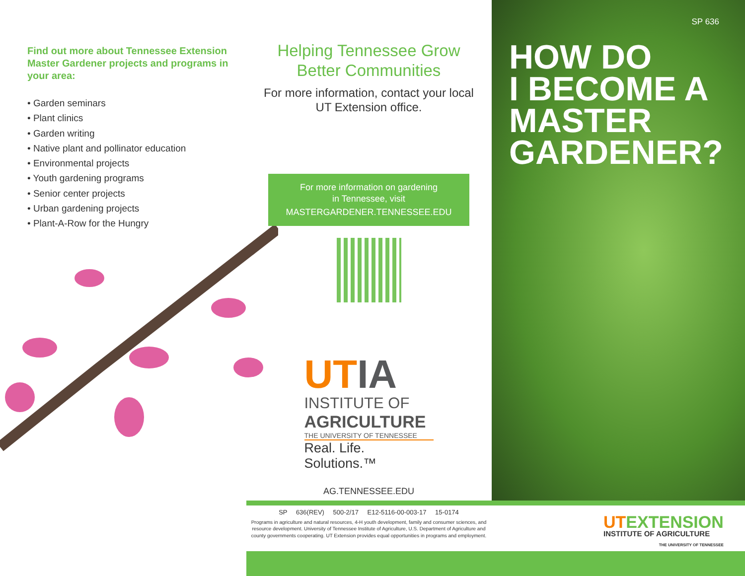Find out more about Tennessee Extension Master Gardener projects and programs in your area:
• Garden seminars
• Plant clinics
• Garden writing
• Native plant and pollinator education
• Environmental projects
• Youth gardening programs
• Senior center projects
• Urban gardening projects
• Plant-A-Row for the Hungry
Helping Tennessee Grow Better Communities
For more information, contact your local UT Extension office.
For more information on gardening
in Tennessee, visit
MASTERGARDENER.TENNESSEE.EDU
UT IA
INSTITUTE OF
AGRICULTURE
THE UNIVERSITY OF TENNESSEE
Real. Life. Solutions.™
AG.TENNESSEE.EDU
SP 636
HOW DO
I BECOME A
MASTER
GARDENER?
SP 636(REV) 500-2/17 E12-5116-00-003-17 15-0174
Programs in agriculture and natural resources, 4-H youth development, family and consumer sciences, and resource development. University of Tennessee Institute of Agriculture, U.S. Department of Agriculture and county governments cooperating. UT Extension provides equal opportunities in programs and employment.
UTEXTENSION
INSTITUTE OF AGRICULTURE
THE UNIVERSITY OF TENNESSEE